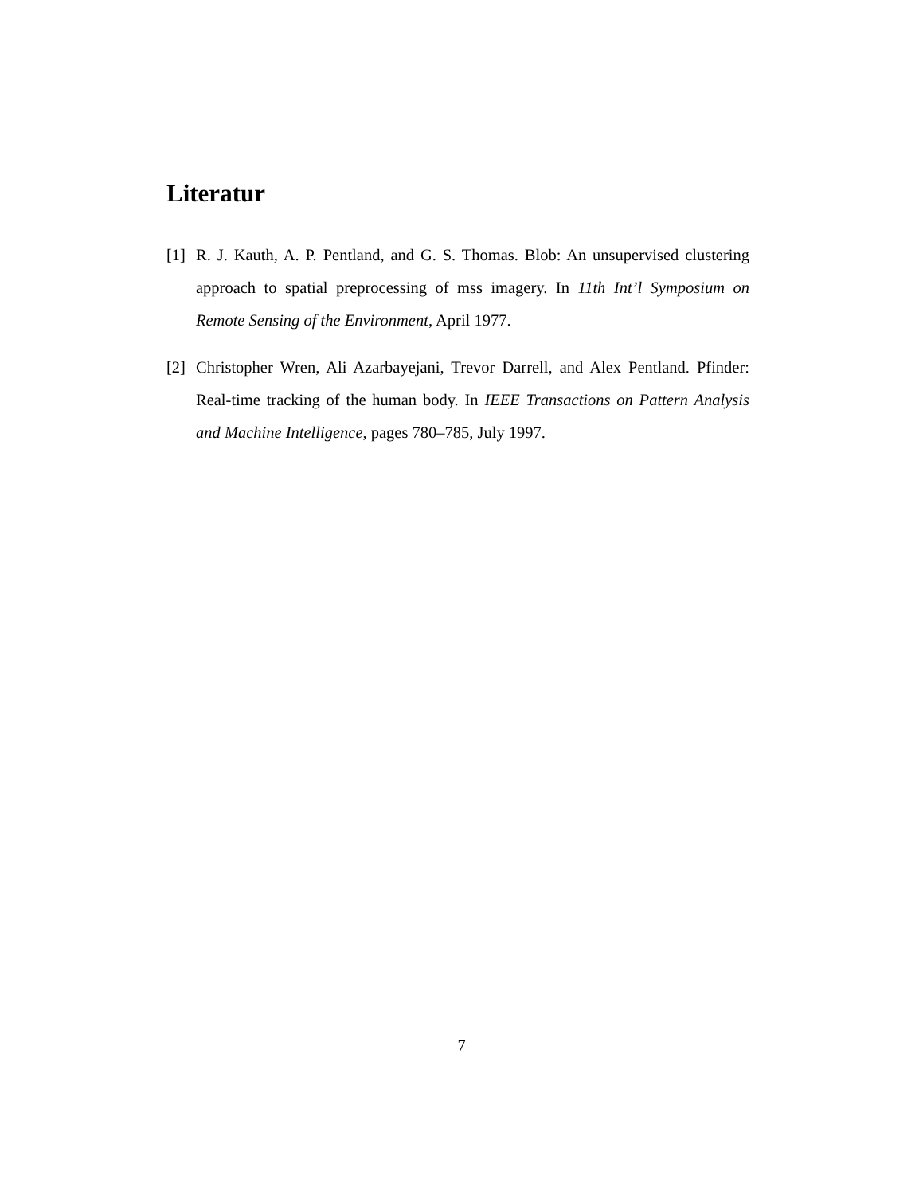Literatur
[1] R. J. Kauth, A. P. Pentland, and G. S. Thomas. Blob: An unsupervised clustering approach to spatial preprocessing of mss imagery. In 11th Int’l Symposium on Remote Sensing of the Environment, April 1977.
[2] Christopher Wren, Ali Azarbayejani, Trevor Darrell, and Alex Pentland. Pfinder: Real-time tracking of the human body. In IEEE Transactions on Pattern Analysis and Machine Intelligence, pages 780–785, July 1997.
7